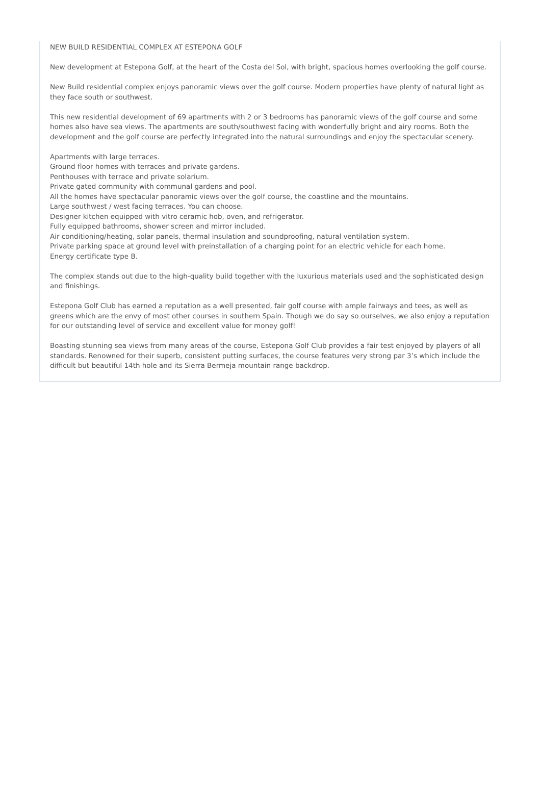NEW BUILD RESIDENTIAL COMPLEX AT ESTEPONA GOLF
New development at Estepona Golf, at the heart of the Costa del Sol, with bright, spacious homes overlooking the golf course.
New Build residential complex enjoys panoramic views over the golf course. Modern properties have plenty of natural light as they face south or southwest.
This new residential development of 69 apartments with 2 or 3 bedrooms has panoramic views of the golf course and some homes also have sea views. The apartments are south/southwest facing with wonderfully bright and airy rooms. Both the development and the golf course are perfectly integrated into the natural surroundings and enjoy the spectacular scenery.
Apartments with large terraces.
Ground floor homes with terraces and private gardens.
Penthouses with terrace and private solarium.
Private gated community with communal gardens and pool.
All the homes have spectacular panoramic views over the golf course, the coastline and the mountains.
Large southwest / west facing terraces. You can choose.
Designer kitchen equipped with vitro ceramic hob, oven, and refrigerator.
Fully equipped bathrooms, shower screen and mirror included.
Air conditioning/heating, solar panels, thermal insulation and soundproofing, natural ventilation system.
Private parking space at ground level with preinstallation of a charging point for an electric vehicle for each home.
Energy certificate type B.
The complex stands out due to the high-quality build together with the luxurious materials used and the sophisticated design and finishings.
Estepona Golf Club has earned a reputation as a well presented, fair golf course with ample fairways and tees, as well as greens which are the envy of most other courses in southern Spain. Though we do say so ourselves, we also enjoy a reputation for our outstanding level of service and excellent value for money golf!
Boasting stunning sea views from many areas of the course, Estepona Golf Club provides a fair test enjoyed by players of all standards. Renowned for their superb, consistent putting surfaces, the course features very strong par 3’s which include the difficult but beautiful 14th hole and its Sierra Bermeja mountain range backdrop.